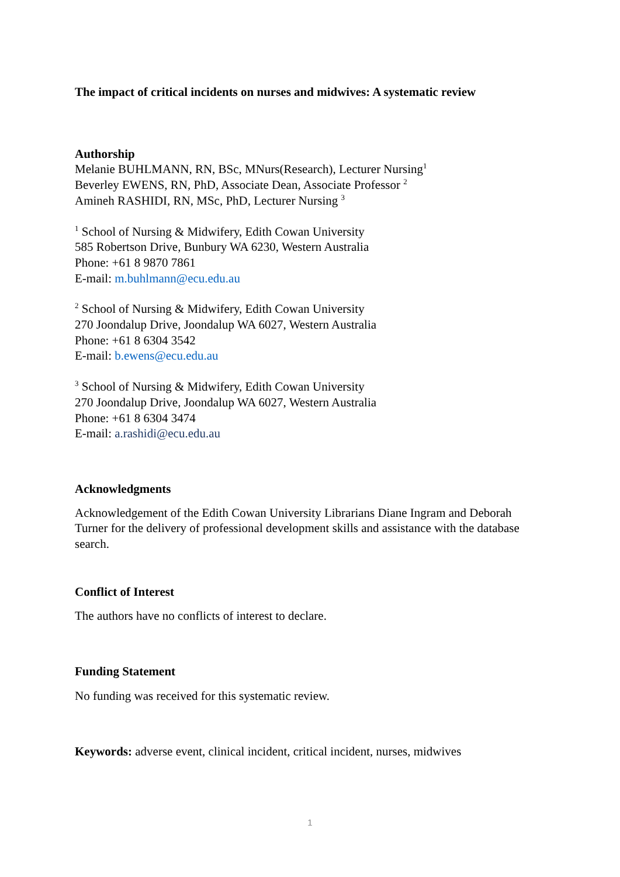The impact of critical incidents on nurses and midwives: A systematic review
Authorship
Melanie BUHLMANN, RN, BSc, MNurs(Research), Lecturer Nursing<sup>1</sup>
Beverley EWENS, RN, PhD, Associate Dean, Associate Professor <sup>2</sup>
Amineh RASHIDI, RN, MSc, PhD, Lecturer Nursing <sup>3</sup>
<sup>1</sup> School of Nursing & Midwifery, Edith Cowan University
585 Robertson Drive, Bunbury WA 6230, Western Australia
Phone: +61 8 9870 7861
E-mail: m.buhlmann@ecu.edu.au
<sup>2</sup> School of Nursing & Midwifery, Edith Cowan University
270 Joondalup Drive, Joondalup WA 6027, Western Australia
Phone: +61 8 6304 3542
E-mail: b.ewens@ecu.edu.au
<sup>3</sup> School of Nursing & Midwifery, Edith Cowan University
270 Joondalup Drive, Joondalup WA 6027, Western Australia
Phone: +61 8 6304 3474
E-mail: a.rashidi@ecu.edu.au
Acknowledgments
Acknowledgement of the Edith Cowan University Librarians Diane Ingram and Deborah Turner for the delivery of professional development skills and assistance with the database search.
Conflict of Interest
The authors have no conflicts of interest to declare.
Funding Statement
No funding was received for this systematic review.
Keywords: adverse event, clinical incident, critical incident, nurses, midwives
1